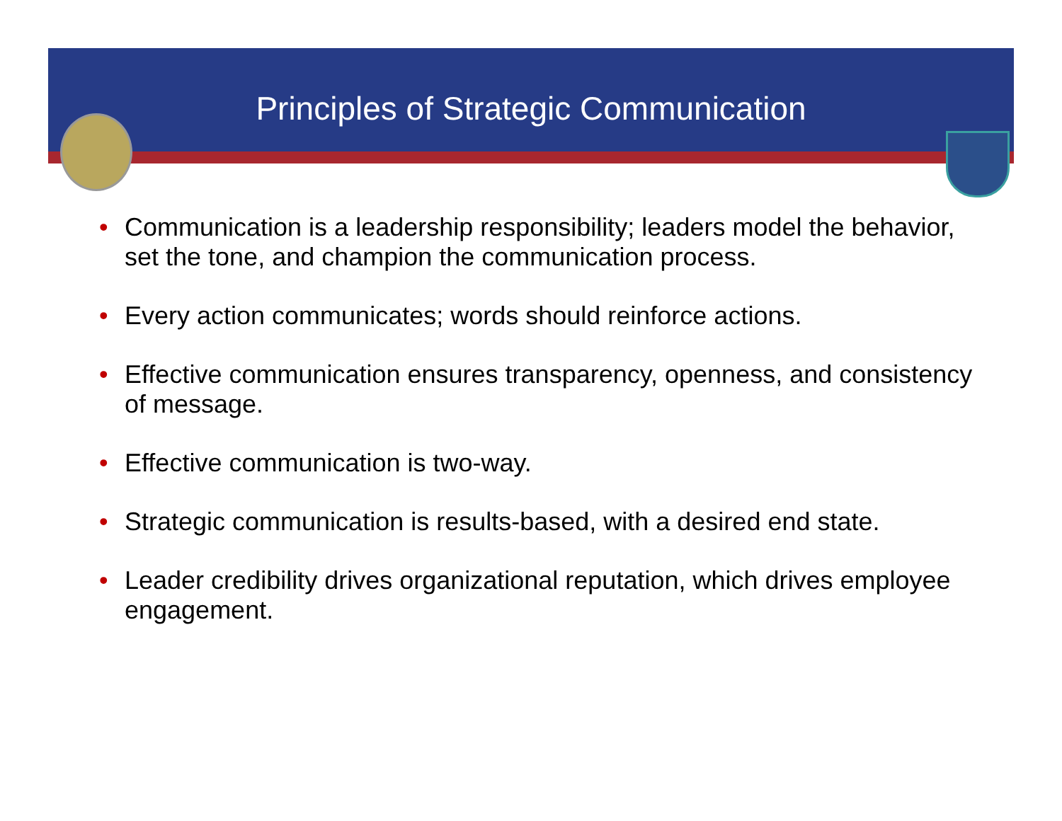Principles of Strategic Communication
• Communication is a leadership responsibility; leaders model the behavior, set the tone, and champion the communication process.
• Every action communicates; words should reinforce actions.
• Effective communication ensures transparency, openness, and consistency of message.
• Effective communication is two-way.
• Strategic communication is results-based, with a desired end state.
• Leader credibility drives organizational reputation, which drives employee engagement.